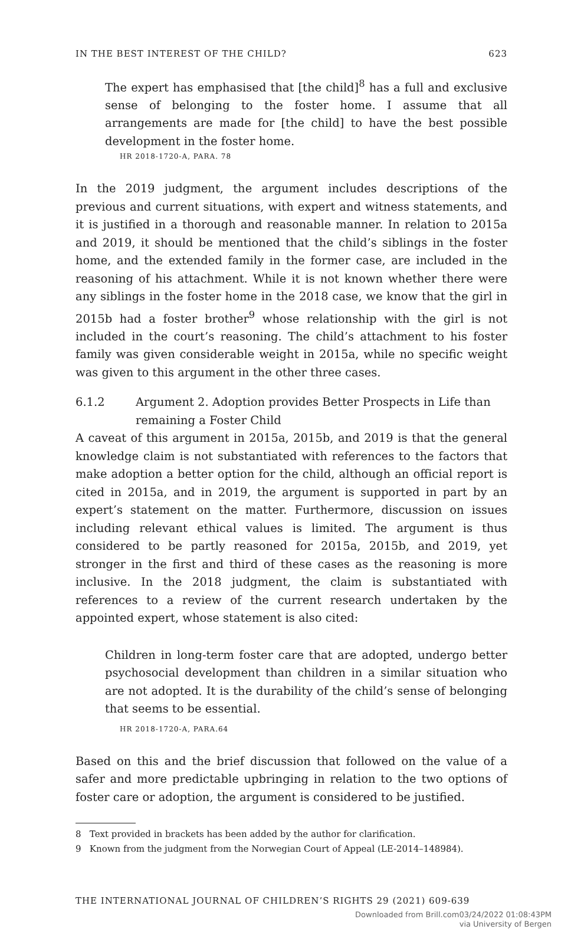IN THE BEST INTEREST OF THE CHILD? 623
The expert has emphasised that [the child]<sup>8</sup> has a full and exclusive sense of belonging to the foster home. I assume that all arrangements are made for [the child] to have the best possible development in the foster home.
HR 2018-1720-A, PARA. 78
In the 2019 judgment, the argument includes descriptions of the previous and current situations, with expert and witness statements, and it is justified in a thorough and reasonable manner. In relation to 2015a and 2019, it should be mentioned that the child’s siblings in the foster home, and the extended family in the former case, are included in the reasoning of his attachment. While it is not known whether there were any siblings in the foster home in the 2018 case, we know that the girl in 2015b had a foster brother<sup>9</sup> whose relationship with the girl is not included in the court’s reasoning. The child’s attachment to his foster family was given considerable weight in 2015a, while no specific weight was given to this argument in the other three cases.
6.1.2 Argument 2. Adoption provides Better Prospects in Life than remaining a Foster Child
A caveat of this argument in 2015a, 2015b, and 2019 is that the general knowledge claim is not substantiated with references to the factors that make adoption a better option for the child, although an official report is cited in 2015a, and in 2019, the argument is supported in part by an expert’s statement on the matter. Furthermore, discussion on issues including relevant ethical values is limited. The argument is thus considered to be partly reasoned for 2015a, 2015b, and 2019, yet stronger in the first and third of these cases as the reasoning is more inclusive. In the 2018 judgment, the claim is substantiated with references to a review of the current research undertaken by the appointed expert, whose statement is also cited:
Children in long-term foster care that are adopted, undergo better psychosocial development than children in a similar situation who are not adopted. It is the durability of the child’s sense of belonging that seems to be essential.
HR 2018-1720-A, PARA.64
Based on this and the brief discussion that followed on the value of a safer and more predictable upbringing in relation to the two options of foster care or adoption, the argument is considered to be justified.
8 Text provided in brackets has been added by the author for clarification.
9 Known from the judgment from the Norwegian Court of Appeal (LE-2014–148984).
THE INTERNATIONAL JOURNAL OF CHILDREN’S RIGHTS 29 (2021) 609-639
Downloaded from Brill.com03/24/2022 01:08:43PM
via University of Bergen